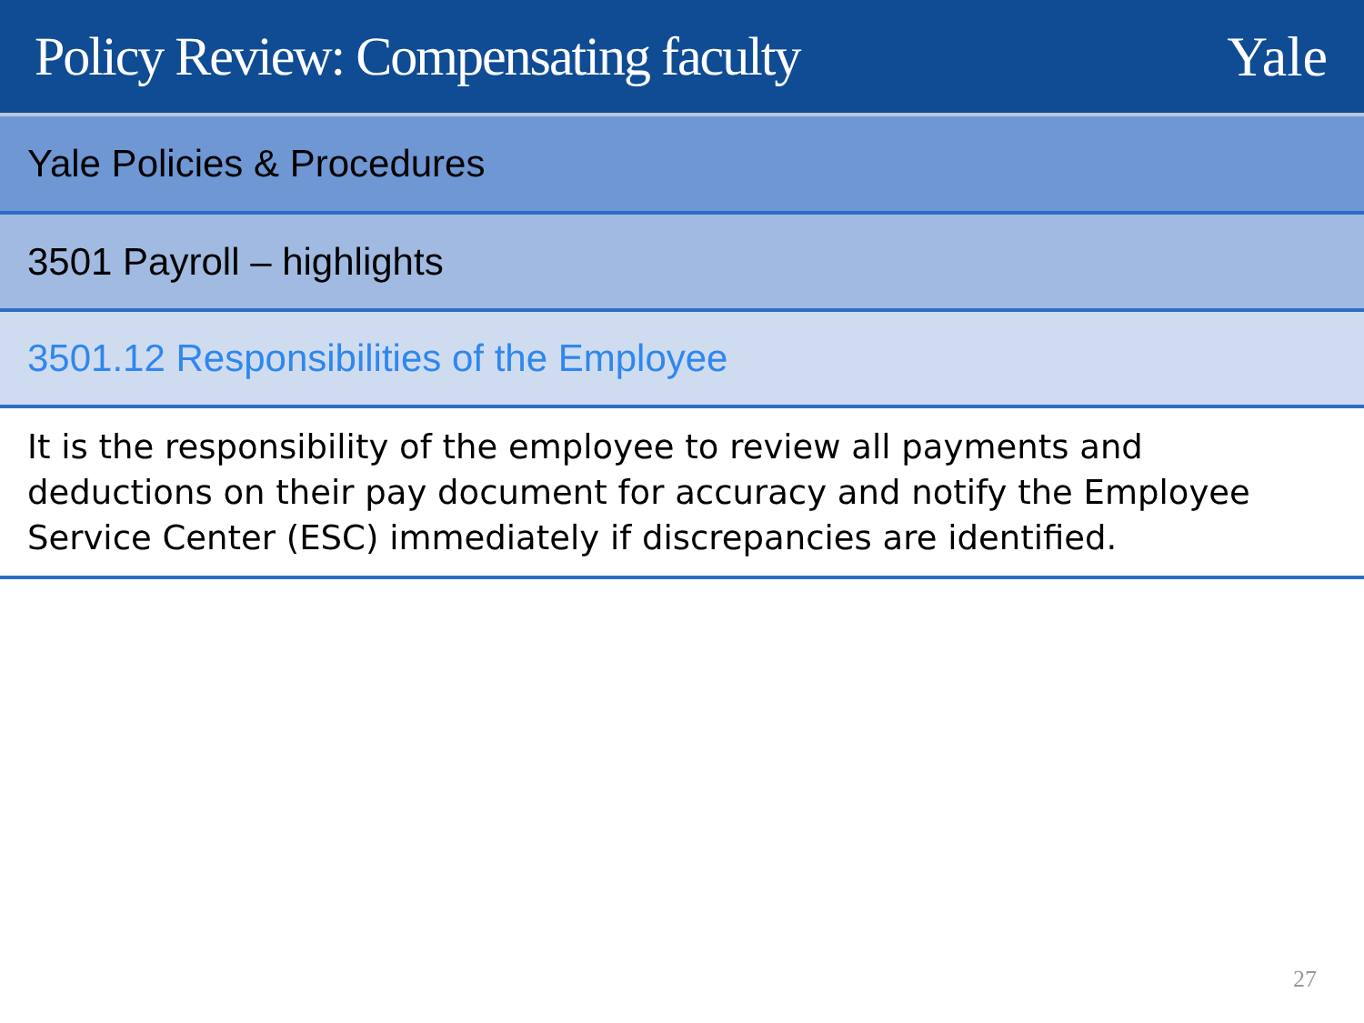Policy Review: Compensating faculty
Yale
Yale Policies & Procedures
3501 Payroll – highlights
3501.12 Responsibilities of the Employee
It is the responsibility of the employee to review all payments and deductions on their pay document for accuracy and notify the Employee Service Center (ESC) immediately if discrepancies are identified.
27